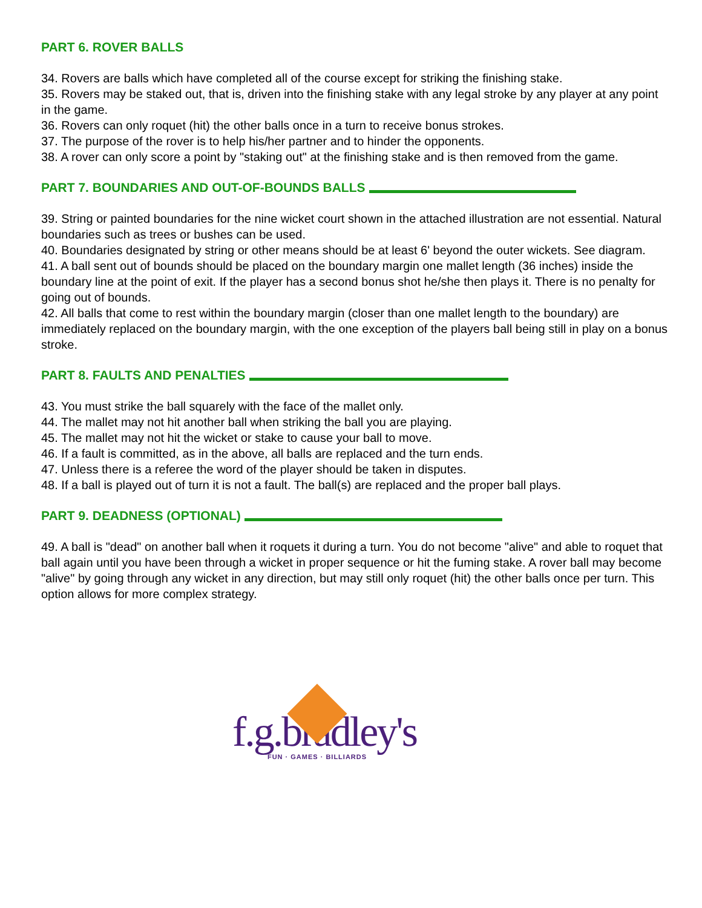PART 6. ROVER BALLS
34. Rovers are balls which have completed all of the course except for striking the finishing stake.
35. Rovers may be staked out, that is, driven into the finishing stake with any legal stroke by any player at any point in the game.
36. Rovers can only roquet (hit) the other balls once in a turn to receive bonus strokes.
37. The purpose of the rover is to help his/her partner and to hinder the opponents.
38. A rover can only score a point by "staking out" at the finishing stake and is then removed from the game.
PART 7. BOUNDARIES AND OUT-OF-BOUNDS BALLS
39. String or painted boundaries for the nine wicket court shown in the attached illustration are not essential. Natural boundaries such as trees or bushes can be used.
40. Boundaries designated by string or other means should be at least 6' beyond the outer wickets. See diagram.
41. A ball sent out of bounds should be placed on the boundary margin one mallet length (36 inches) inside the boundary line at the point of exit. If the player has a second bonus shot he/she then plays it. There is no penalty for going out of bounds.
42. All balls that come to rest within the boundary margin (closer than one mallet length to the boundary) are immediately replaced on the boundary margin, with the one exception of the players ball being still in play on a bonus stroke.
PART 8. FAULTS AND PENALTIES
43. You must strike the ball squarely with the face of the mallet only.
44. The mallet may not hit another ball when striking the ball you are playing.
45. The mallet may not hit the wicket or stake to cause your ball to move.
46. If a fault is committed, as in the above, all balls are replaced and the turn ends.
47. Unless there is a referee the word of the player should be taken in disputes.
48. If a ball is played out of turn it is not a fault. The ball(s) are replaced and the proper ball plays.
PART 9. DEADNESS (OPTIONAL)
49. A ball is "dead" on another ball when it roquets it during a turn. You do not become "alive" and able to roquet that ball again until you have been through a wicket in proper sequence or hit the fuming stake. A rover ball may become "alive" by going through any wicket in any direction, but may still only roquet (hit) the other balls once per turn. This option allows for more complex strategy.
f.g.bradley's
FUN · GAMES · BILLIARDS